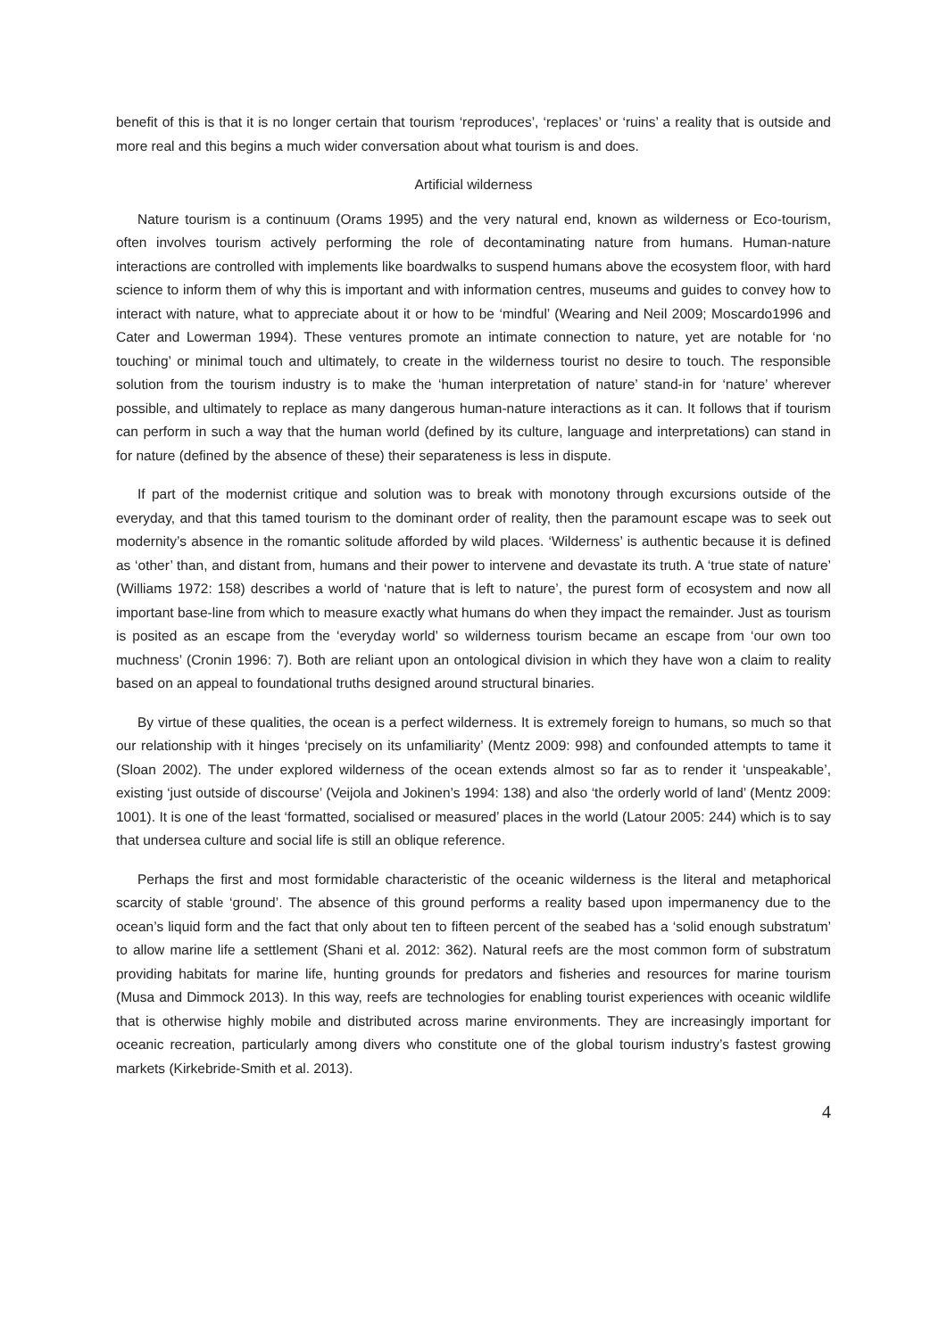benefit of this is that it is no longer certain that tourism ‘reproduces’, ‘replaces’ or ‘ruins’ a reality that is outside and more real and this begins a much wider conversation about what tourism is and does.
Artificial wilderness
Nature tourism is a continuum (Orams 1995) and the very natural end, known as wilderness or Eco-tourism, often involves tourism actively performing the role of decontaminating nature from humans. Human-nature interactions are controlled with implements like boardwalks to suspend humans above the ecosystem floor, with hard science to inform them of why this is important and with information centres, museums and guides to convey how to interact with nature, what to appreciate about it or how to be ‘mindful’ (Wearing and Neil 2009; Moscardo1996 and Cater and Lowerman 1994). These ventures promote an intimate connection to nature, yet are notable for ‘no touching’ or minimal touch and ultimately, to create in the wilderness tourist no desire to touch. The responsible solution from the tourism industry is to make the ‘human interpretation of nature’ stand-in for ‘nature’ wherever possible, and ultimately to replace as many dangerous human-nature interactions as it can. It follows that if tourism can perform in such a way that the human world (defined by its culture, language and interpretations) can stand in for nature (defined by the absence of these) their separateness is less in dispute.
If part of the modernist critique and solution was to break with monotony through excursions outside of the everyday, and that this tamed tourism to the dominant order of reality, then the paramount escape was to seek out modernity’s absence in the romantic solitude afforded by wild places. ‘Wilderness’ is authentic because it is defined as ‘other’ than, and distant from, humans and their power to intervene and devastate its truth. A ‘true state of nature’ (Williams 1972: 158) describes a world of ‘nature that is left to nature’, the purest form of ecosystem and now all important base-line from which to measure exactly what humans do when they impact the remainder. Just as tourism is posited as an escape from the ‘everyday world’ so wilderness tourism became an escape from ‘our own too muchness’ (Cronin 1996: 7). Both are reliant upon an ontological division in which they have won a claim to reality based on an appeal to foundational truths designed around structural binaries.
By virtue of these qualities, the ocean is a perfect wilderness. It is extremely foreign to humans, so much so that our relationship with it hinges ‘precisely on its unfamiliarity’ (Mentz 2009: 998) and confounded attempts to tame it (Sloan 2002). The under explored wilderness of the ocean extends almost so far as to render it ‘unspeakable’, existing ‘just outside of discourse’ (Veijola and Jokinen’s 1994: 138) and also ‘the orderly world of land’ (Mentz 2009: 1001). It is one of the least ‘formatted, socialised or measured’ places in the world (Latour 2005: 244) which is to say that undersea culture and social life is still an oblique reference.
Perhaps the first and most formidable characteristic of the oceanic wilderness is the literal and metaphorical scarcity of stable ‘ground’. The absence of this ground performs a reality based upon impermanency due to the ocean’s liquid form and the fact that only about ten to fifteen percent of the seabed has a ‘solid enough substratum’ to allow marine life a settlement (Shani et al. 2012: 362). Natural reefs are the most common form of substratum providing habitats for marine life, hunting grounds for predators and fisheries and resources for marine tourism (Musa and Dimmock 2013). In this way, reefs are technologies for enabling tourist experiences with oceanic wildlife that is otherwise highly mobile and distributed across marine environments. They are increasingly important for oceanic recreation, particularly among divers who constitute one of the global tourism industry’s fastest growing markets (Kirkebride-Smith et al. 2013).
4